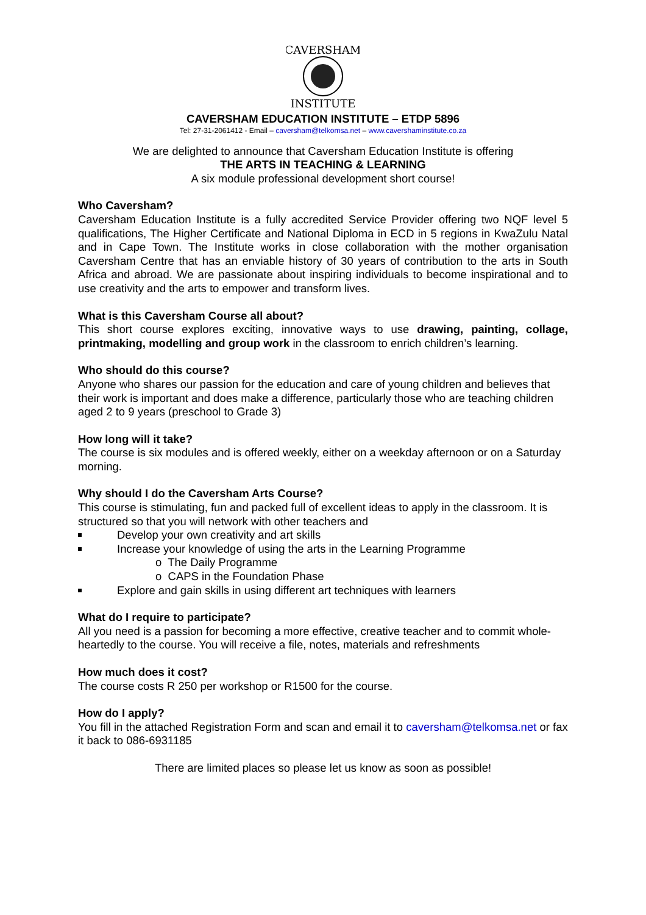CAVERSHAM
INSTITUTE
CAVERSHAM EDUCATION INSTITUTE – ETDP 5896
Tel: 27-31-2061412 - Email – caversham@telkomsa.net – www.cavershaminstitute.co.za
We are delighted to announce that Caversham Education Institute is offering
THE ARTS IN TEACHING & LEARNING
A six module professional development short course!
Who Caversham?
Caversham Education Institute is a fully accredited Service Provider offering two NQF level 5 qualifications, The Higher Certificate and National Diploma in ECD in 5 regions in KwaZulu Natal and in Cape Town. The Institute works in close collaboration with the mother organisation Caversham Centre that has an enviable history of 30 years of contribution to the arts in South Africa and abroad. We are passionate about inspiring individuals to become inspirational and to use creativity and the arts to empower and transform lives.
What is this Caversham Course all about?
This short course explores exciting, innovative ways to use drawing, painting, collage, printmaking, modelling and group work in the classroom to enrich children’s learning.
Who should do this course?
Anyone who shares our passion for the education and care of young children and believes that their work is important and does make a difference, particularly those who are teaching children aged 2 to 9 years (preschool to Grade 3)
How long will it take?
The course is six modules and is offered weekly, either on a weekday afternoon or on a Saturday morning.
Why should I do the Caversham Arts Course?
This course is stimulating, fun and packed full of excellent ideas to apply in the classroom. It is structured so that you will network with other teachers and
Develop your own creativity and art skills
Increase your knowledge of using the arts in the Learning Programme
o The Daily Programme
o CAPS in the Foundation Phase
Explore and gain skills in using different art techniques with learners
What do I require to participate?
All you need is a passion for becoming a more effective, creative teacher and to commit whole-heartedly to the course. You will receive a file, notes, materials and refreshments
How much does it cost?
The course costs R 250 per workshop or R1500 for the course.
How do I apply?
You fill in the attached Registration Form and scan and email it to caversham@telkomsa.net or fax it back to 086-6931185
There are limited places so please let us know as soon as possible!